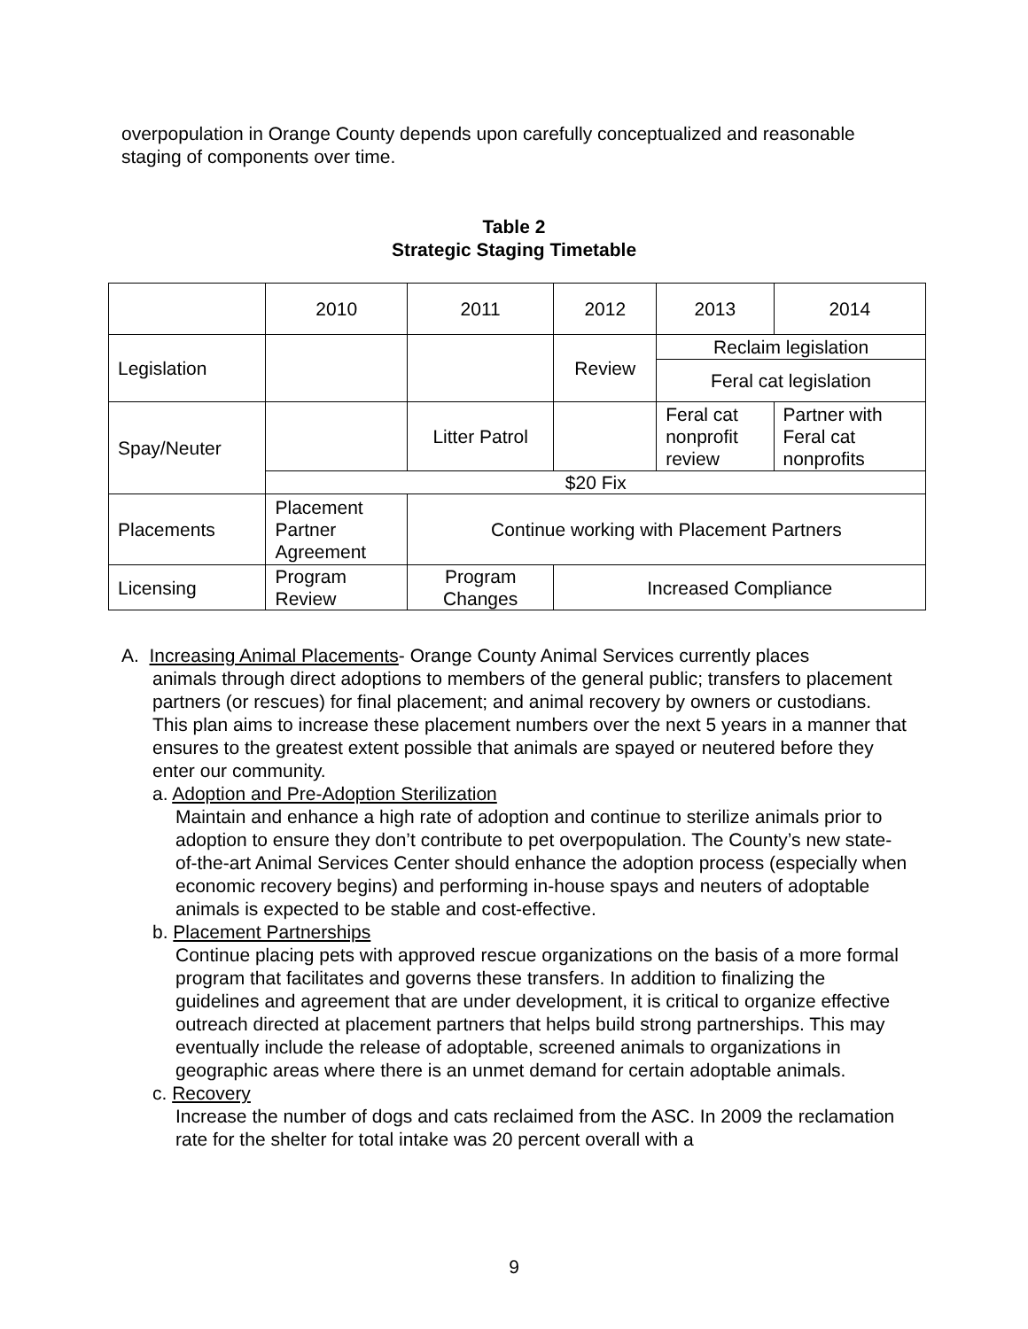overpopulation in Orange County depends upon carefully conceptualized and reasonable staging of components over time.
Table 2
Strategic Staging Timetable
| | 2010 | 2011 | 2012 | 2013 | 2014 |
| Legislation | | | Review | Reclaim legislation | |
| | | | | Feral cat legislation | |
| Spay/Neuter | | Litter Patrol | | Feral cat nonprofit review | Partner with Feral cat nonprofits |
| | $20 Fix | | | | |
| Placements | Placement Partner Agreement | Continue working with Placement Partners | | | |
| Licensing | Program Review | Program Changes | Increased Compliance | | |
A. Increasing Animal Placements- Orange County Animal Services currently places
animals through direct adoptions to members of the general public; transfers to placement partners (or rescues) for final placement; and animal recovery by owners or custodians. This plan aims to increase these placement numbers over the next 5 years in a manner that ensures to the greatest extent possible that animals are spayed or neutered before they enter our community.
a. Adoption and Pre-Adoption Sterilization
Maintain and enhance a high rate of adoption and continue to sterilize animals prior to adoption to ensure they don’t contribute to pet overpopulation. The County’s new state-of-the-art Animal Services Center should enhance the adoption process (especially when economic recovery begins) and performing in-house spays and neuters of adoptable animals is expected to be stable and cost-effective.
b. Placement Partnerships
Continue placing pets with approved rescue organizations on the basis of a more formal program that facilitates and governs these transfers. In addition to finalizing the guidelines and agreement that are under development, it is critical to organize effective outreach directed at placement partners that helps build strong partnerships. This may eventually include the release of adoptable, screened animals to organizations in geographic areas where there is an unmet demand for certain adoptable animals.
c. Recovery
Increase the number of dogs and cats reclaimed from the ASC. In 2009 the reclamation rate for the shelter for total intake was 20 percent overall with a
9